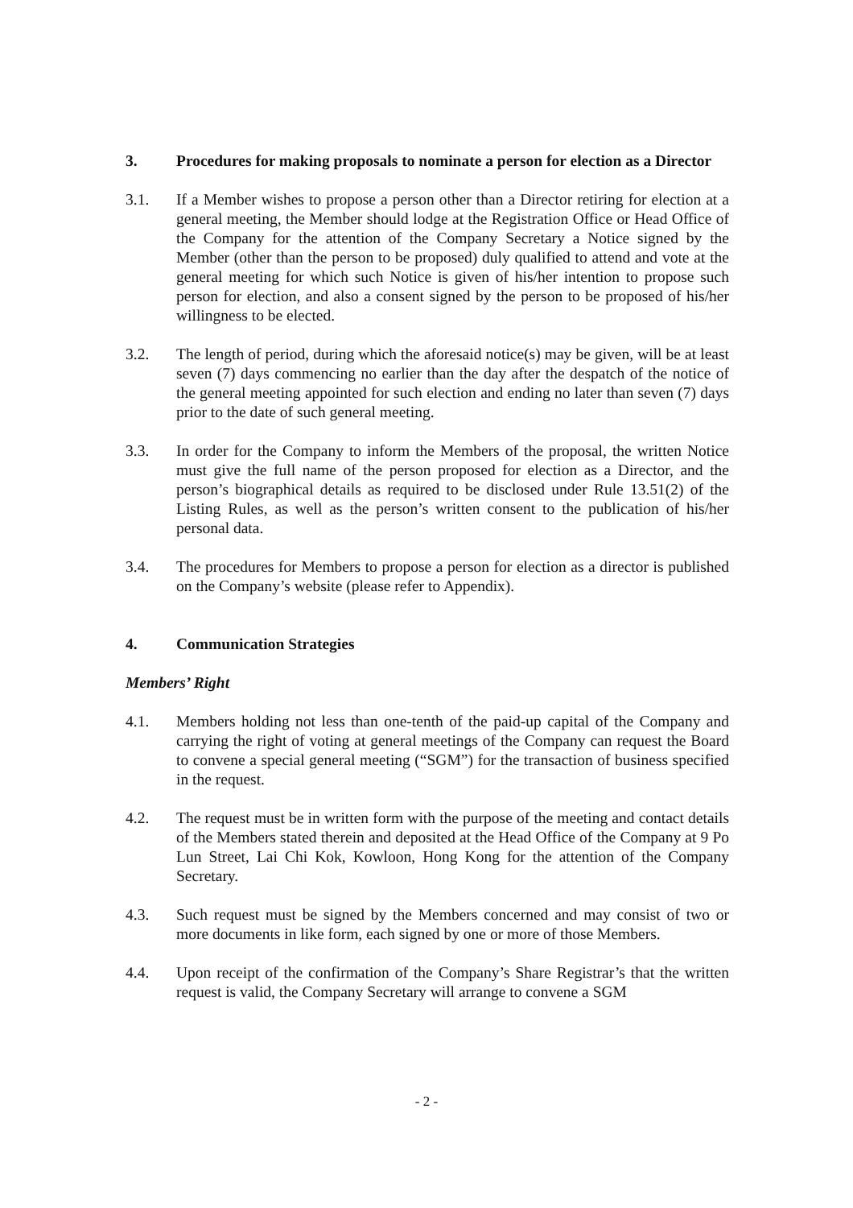3. Procedures for making proposals to nominate a person for election as a Director
3.1. If a Member wishes to propose a person other than a Director retiring for election at a general meeting, the Member should lodge at the Registration Office or Head Office of the Company for the attention of the Company Secretary a Notice signed by the Member (other than the person to be proposed) duly qualified to attend and vote at the general meeting for which such Notice is given of his/her intention to propose such person for election, and also a consent signed by the person to be proposed of his/her willingness to be elected.
3.2. The length of period, during which the aforesaid notice(s) may be given, will be at least seven (7) days commencing no earlier than the day after the despatch of the notice of the general meeting appointed for such election and ending no later than seven (7) days prior to the date of such general meeting.
3.3. In order for the Company to inform the Members of the proposal, the written Notice must give the full name of the person proposed for election as a Director, and the person’s biographical details as required to be disclosed under Rule 13.51(2) of the Listing Rules, as well as the person’s written consent to the publication of his/her personal data.
3.4. The procedures for Members to propose a person for election as a director is published on the Company’s website (please refer to Appendix).
4. Communication Strategies
Members’ Right
4.1. Members holding not less than one-tenth of the paid-up capital of the Company and carrying the right of voting at general meetings of the Company can request the Board to convene a special general meeting (“SGM”) for the transaction of business specified in the request.
4.2. The request must be in written form with the purpose of the meeting and contact details of the Members stated therein and deposited at the Head Office of the Company at 9 Po Lun Street, Lai Chi Kok, Kowloon, Hong Kong for the attention of the Company Secretary.
4.3. Such request must be signed by the Members concerned and may consist of two or more documents in like form, each signed by one or more of those Members.
4.4. Upon receipt of the confirmation of the Company’s Share Registrar’s that the written request is valid, the Company Secretary will arrange to convene a SGM
- 2 -